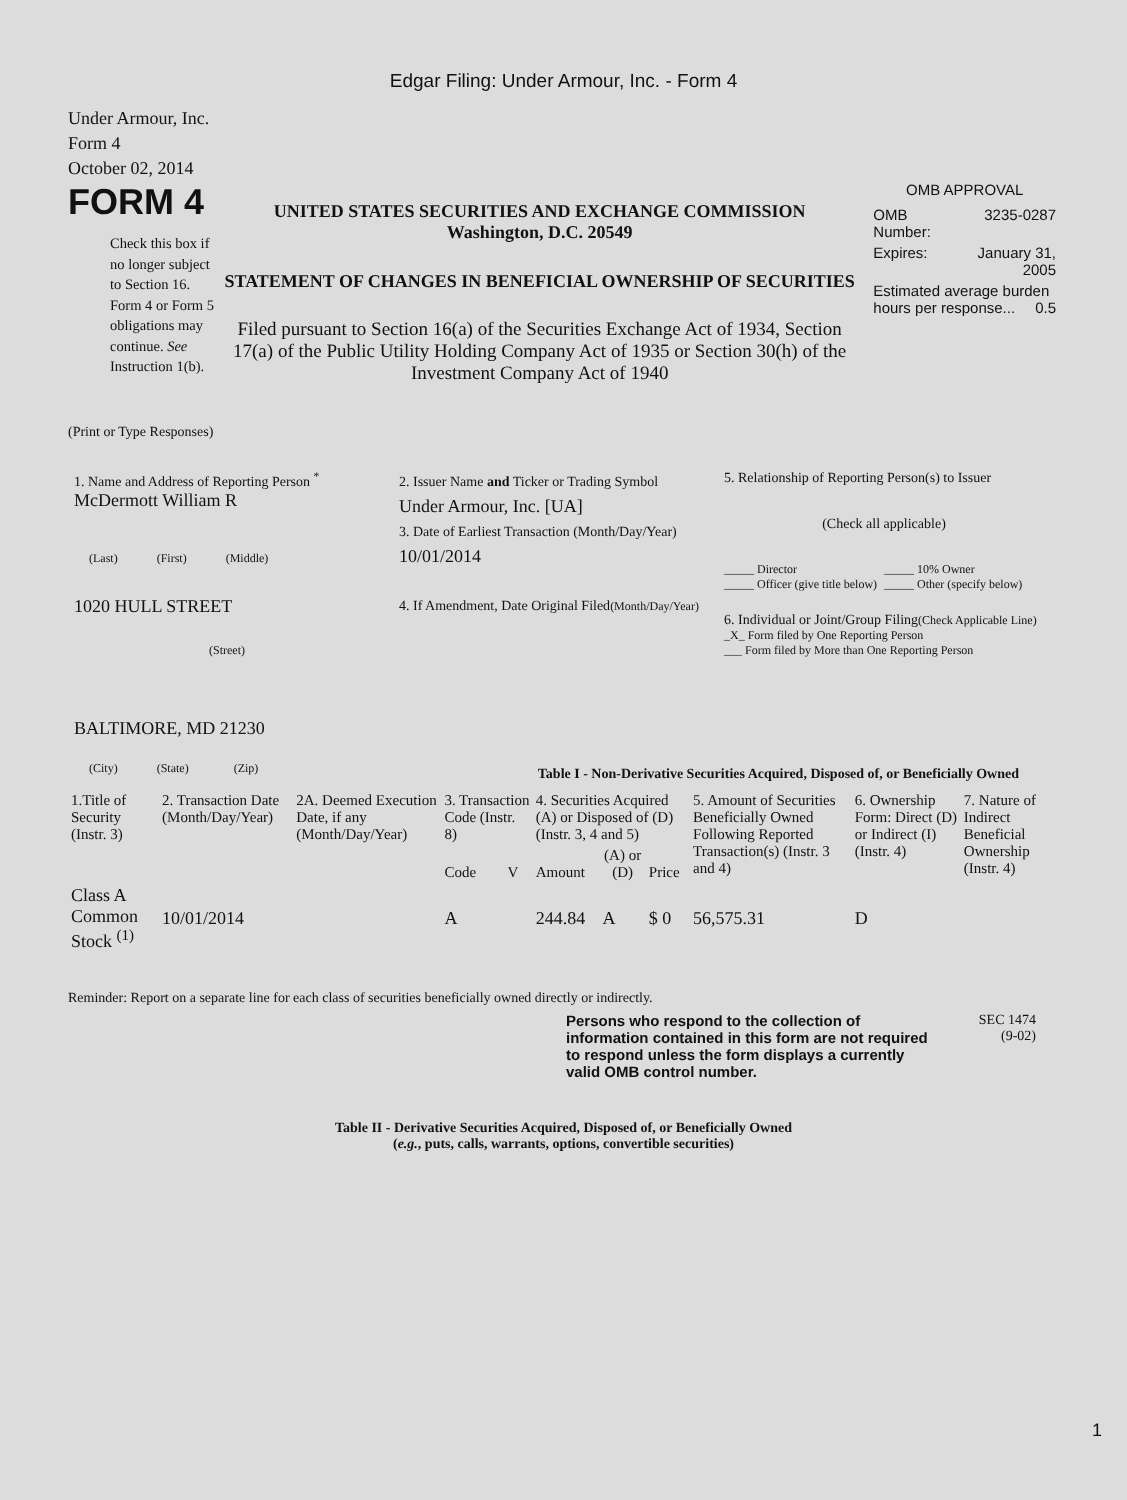Edgar Filing: Under Armour, Inc. - Form 4
Under Armour, Inc.
Form 4
October 02, 2014
FORM 4
Check this box if no longer subject to Section 16. Form 4 or Form 5 obligations may continue. See Instruction 1(b).
UNITED STATES SECURITIES AND EXCHANGE COMMISSION
Washington, D.C. 20549
STATEMENT OF CHANGES IN BENEFICIAL OWNERSHIP OF SECURITIES
Filed pursuant to Section 16(a) of the Securities Exchange Act of 1934, Section 17(a) of the Public Utility Holding Company Act of 1935 or Section 30(h) of the Investment Company Act of 1940
OMB APPROVAL
| OMB Number: | 3235-0287 |
| Expires: | January 31, 2005 |
| Estimated average burden hours per response... 0.5 | |
(Print or Type Responses)
1. Name and Address of Reporting Person <sup>*</sup>
McDermott William R
(Last) (First) (Middle)
1020 HULL STREET
(Street)
BALTIMORE, MD 21230
(City) (State) (Zip)
2. Issuer Name and Ticker or Trading Symbol
Under Armour, Inc. [UA]
3. Date of Earliest Transaction (Month/Day/Year)
10/01/2014
4. If Amendment, Date Original Filed(Month/Day/Year)
5. Relationship of Reporting Person(s) to Issuer
(Check all applicable)
_____ Director
_____ Officer (give title below)
_____ 10% Owner
_____ Other (specify below)
6. Individual or Joint/Group Filing(Check Applicable Line)
_X_ Form filed by One Reporting Person
___ Form filed by More than One Reporting Person
Table I - Non-Derivative Securities Acquired, Disposed of, or Beneficially Owned
| 1.Title of Security (Instr. 3) | 2. Transaction Date (Month/Day/Year) | 2A. Deemed Execution Date, if any (Month/Day/Year) | 3. Transaction Code (Instr. 8) | | 4. Securities Acquired (A) or Disposed of (D) (Instr. 3, 4 and 5) | | | 5. Amount of Securities Beneficially Owned Following Reported Transaction(s) (Instr. 3 and 4) | 6. Ownership Form: Direct (D) or Indirect (I) (Instr. 4) | 7. Nature of Indirect Beneficial Ownership (Instr. 4) |
| --- | --- | --- | --- | --- | --- | --- | --- | --- | --- | --- |
| | | | Code | V | Amount | (A) or (D) | Price | | | |
| Class A Common Stock <sup>(1)</sup> | 10/01/2014 | | A | | 244.84 | A | $ 0 | 56,575.31 | D | |
Reminder: Report on a separate line for each class of securities beneficially owned directly or indirectly.
Persons who respond to the collection of information contained in this form are not required to respond unless the form displays a currently valid OMB control number.
SEC 1474
(9-02)
Table II - Derivative Securities Acquired, Disposed of, or Beneficially Owned
(e.g., puts, calls, warrants, options, convertible securities)
1